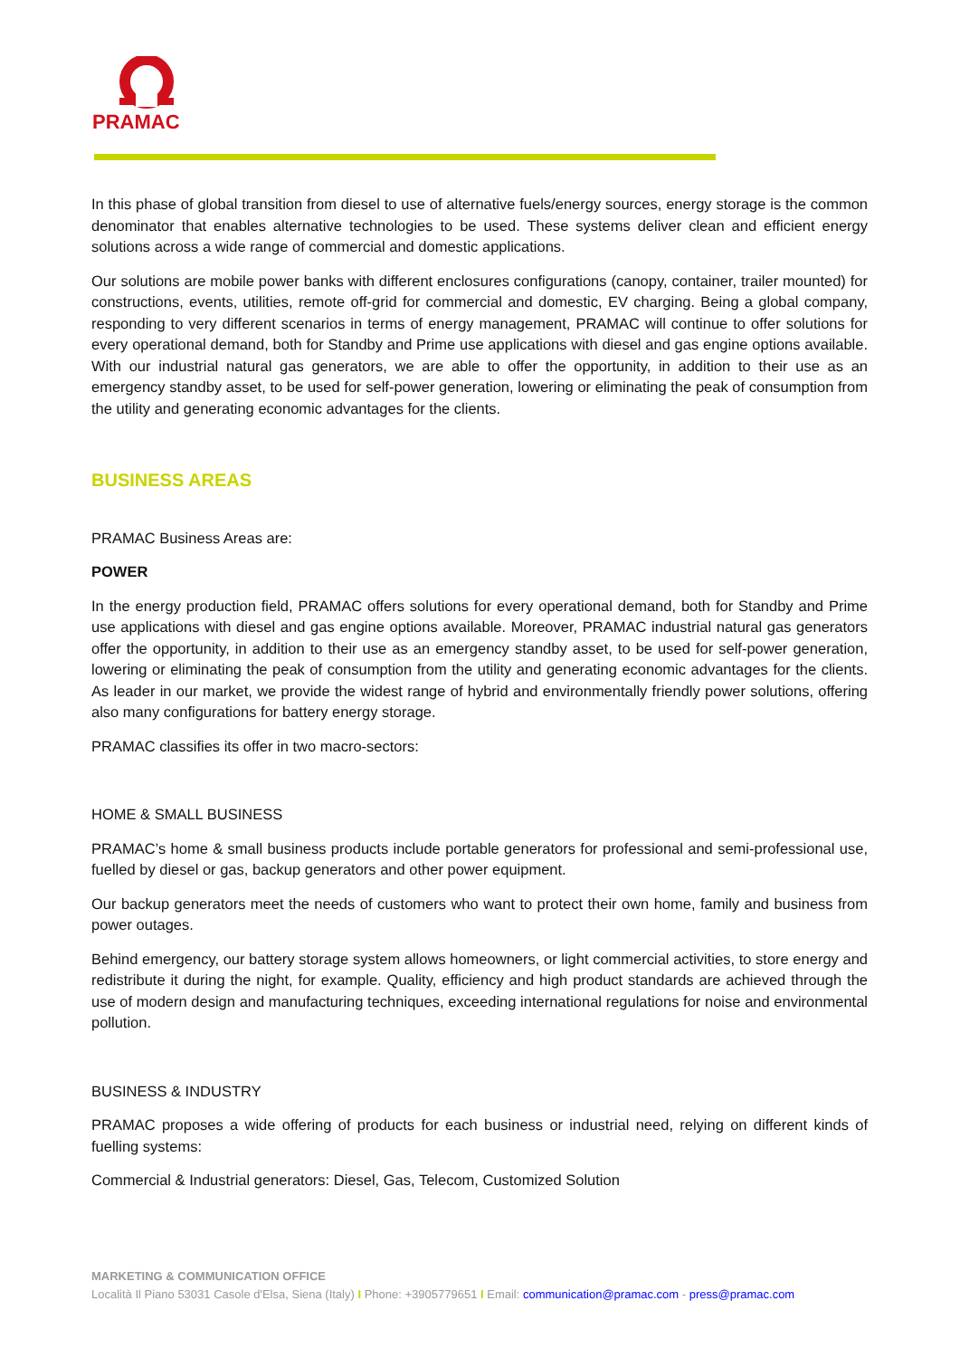PRAMAC
In this phase of global transition from diesel to use of alternative fuels/energy sources, energy storage is the common denominator that enables alternative technologies to be used. These systems deliver clean and efficient energy solutions across a wide range of commercial and domestic applications.
Our solutions are mobile power banks with different enclosures configurations (canopy, container, trailer mounted) for constructions, events, utilities, remote off-grid for commercial and domestic, EV charging. Being a global company, responding to very different scenarios in terms of energy management, PRAMAC will continue to offer solutions for every operational demand, both for Standby and Prime use applications with diesel and gas engine options available. With our industrial natural gas generators, we are able to offer the opportunity, in addition to their use as an emergency standby asset, to be used for self-power generation, lowering or eliminating the peak of consumption from the utility and generating economic advantages for the clients.
BUSINESS AREAS
PRAMAC Business Areas are:
POWER
In the energy production field, PRAMAC offers solutions for every operational demand, both for Standby and Prime use applications with diesel and gas engine options available. Moreover, PRAMAC industrial natural gas generators offer the opportunity, in addition to their use as an emergency standby asset, to be used for self-power generation, lowering or eliminating the peak of consumption from the utility and generating economic advantages for the clients. As leader in our market, we provide the widest range of hybrid and environmentally friendly power solutions, offering also many configurations for battery energy storage.
PRAMAC classifies its offer in two macro-sectors:
HOME & SMALL BUSINESS
PRAMAC’s home & small business products include portable generators for professional and semi-professional use, fuelled by diesel or gas, backup generators and other power equipment.
Our backup generators meet the needs of customers who want to protect their own home, family and business from power outages.
Behind emergency, our battery storage system allows homeowners, or light commercial activities, to store energy and redistribute it during the night, for example. Quality, efficiency and high product standards are achieved through the use of modern design and manufacturing techniques, exceeding international regulations for noise and environmental pollution.
BUSINESS & INDUSTRY
PRAMAC proposes a wide offering of products for each business or industrial need, relying on different kinds of fuelling systems:
Commercial & Industrial generators: Diesel, Gas, Telecom, Customized Solution
MARKETING & COMMUNICATION OFFICE
Località Il Piano 53031 Casole d'Elsa, Siena (Italy) I Phone: +3905779651 I Email: communication@pramac.com - press@pramac.com